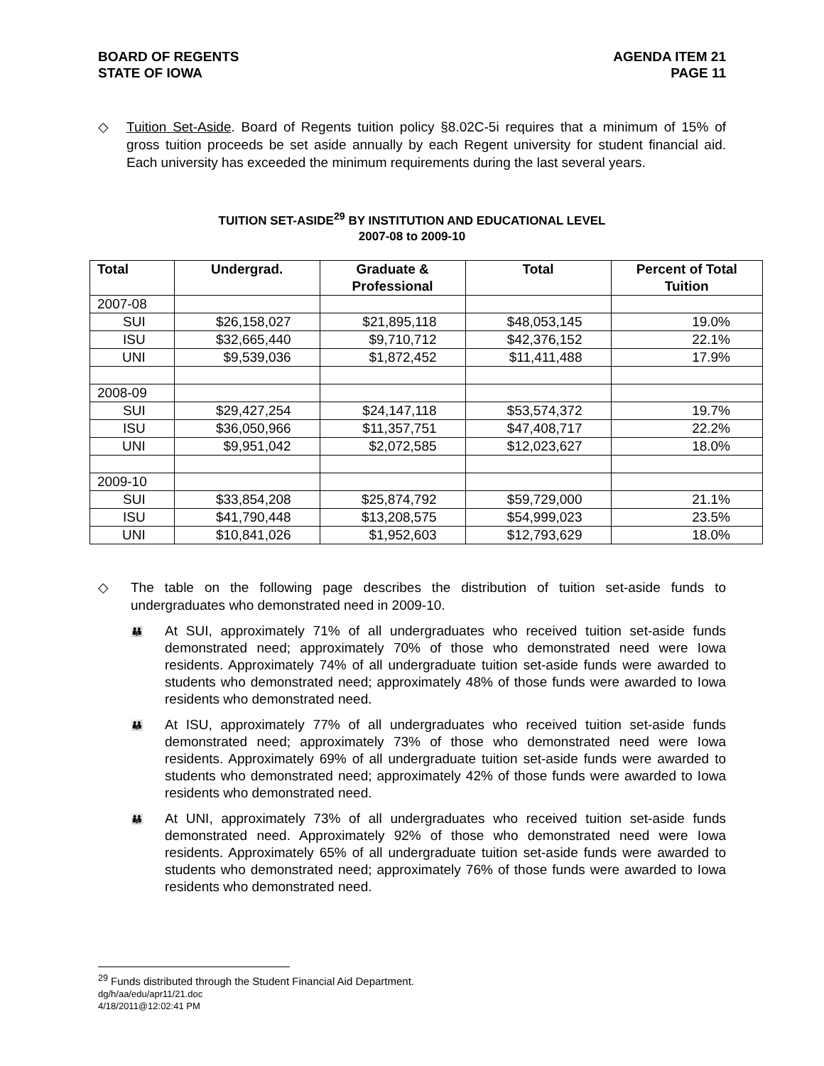BOARD OF REGENTS
STATE OF IOWA
AGENDA ITEM 21
PAGE 11
◇ Tuition Set-Aside. Board of Regents tuition policy §8.02C-5i requires that a minimum of 15% of gross tuition proceeds be set aside annually by each Regent university for student financial aid. Each university has exceeded the minimum requirements during the last several years.
TUITION SET-ASIDE<sup>29</sup> BY INSTITUTION AND EDUCATIONAL LEVEL
2007-08 to 2009-10
| Total | Undergrad. | Graduate & Professional | Total | Percent of Total Tuition |
| --- | --- | --- | --- | --- |
| 2007-08 | | | | |
| SUI | $26,158,027 | $21,895,118 | $48,053,145 | 19.0% |
| ISU | $32,665,440 | $9,710,712 | $42,376,152 | 22.1% |
| UNI | $9,539,036 | $1,872,452 | $11,411,488 | 17.9% |
| 2008-09 | | | | |
| SUI | $29,427,254 | $24,147,118 | $53,574,372 | 19.7% |
| ISU | $36,050,966 | $11,357,751 | $47,408,717 | 22.2% |
| UNI | $9,951,042 | $2,072,585 | $12,023,627 | 18.0% |
| 2009-10 | | | | |
| SUI | $33,854,208 | $25,874,792 | $59,729,000 | 21.1% |
| ISU | $41,790,448 | $13,208,575 | $54,999,023 | 23.5% |
| UNI | $10,841,026 | $1,952,603 | $12,793,629 | 18.0% |
◇ The table on the following page describes the distribution of tuition set-aside funds to undergraduates who demonstrated need in 2009-10.
👪
At SUI, approximately 71% of all undergraduates who received tuition set-aside funds demonstrated need; approximately 70% of those who demonstrated need were Iowa residents. Approximately 74% of all undergraduate tuition set-aside funds were awarded to students who demonstrated need; approximately 48% of those funds were awarded to Iowa residents who demonstrated need.
👪
At ISU, approximately 77% of all undergraduates who received tuition set-aside funds demonstrated need; approximately 73% of those who demonstrated need were Iowa residents. Approximately 69% of all undergraduate tuition set-aside funds were awarded to students who demonstrated need; approximately 42% of those funds were awarded to Iowa residents who demonstrated need.
👪
At UNI, approximately 73% of all undergraduates who received tuition set-aside funds demonstrated need. Approximately 92% of those who demonstrated need were Iowa residents. Approximately 65% of all undergraduate tuition set-aside funds were awarded to students who demonstrated need; approximately 76% of those funds were awarded to Iowa residents who demonstrated need.
<sup>29</sup> Funds distributed through the Student Financial Aid Department.
dg/h/aa/edu/apr11/21.doc
4/18/2011@12:02:41 PM